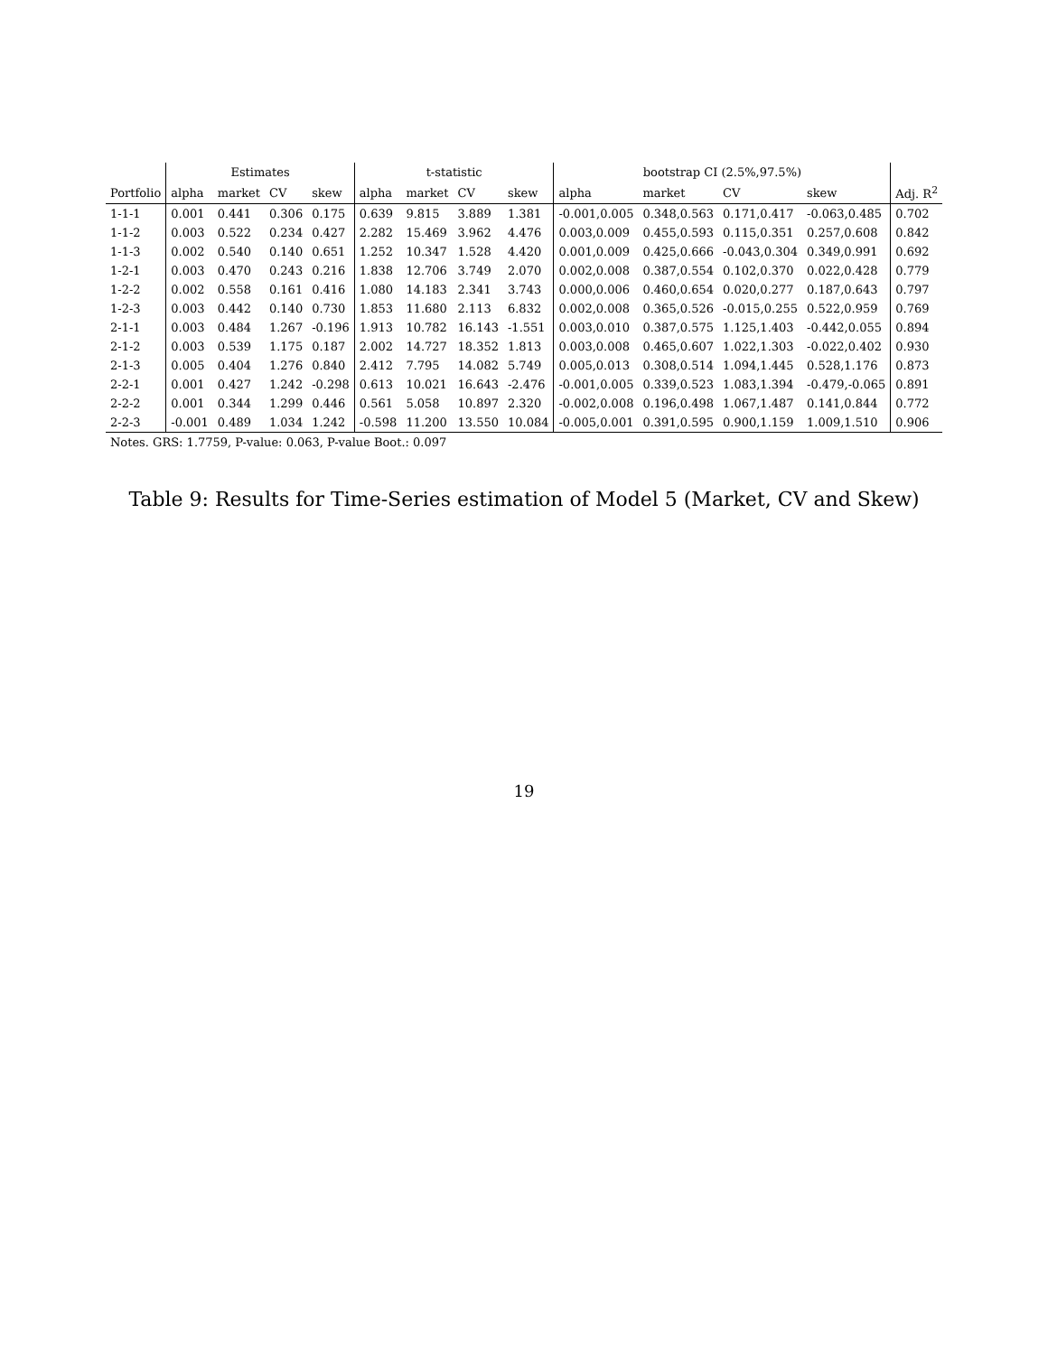| | Estimates | | | | t-statistic | | | | bootstrap CI (2.5%,97.5%) | | | | |
| --- | --- | --- | --- | --- | --- | --- | --- | --- | --- | --- | --- | --- | --- |
| Portfolio | alpha | market | CV | skew | alpha | market | CV | skew | alpha | market | CV | skew | Adj. R<sup>2</sup> |
| 1-1-1 | 0.001 | 0.441 | 0.306 | 0.175 | 0.639 | 9.815 | 3.889 | 1.381 | -0.001,0.005 | 0.348,0.563 | 0.171,0.417 | -0.063,0.485 | 0.702 |
| 1-1-2 | 0.003 | 0.522 | 0.234 | 0.427 | 2.282 | 15.469 | 3.962 | 4.476 | 0.003,0.009 | 0.455,0.593 | 0.115,0.351 | 0.257,0.608 | 0.842 |
| 1-1-3 | 0.002 | 0.540 | 0.140 | 0.651 | 1.252 | 10.347 | 1.528 | 4.420 | 0.001,0.009 | 0.425,0.666 | -0.043,0.304 | 0.349,0.991 | 0.692 |
| 1-2-1 | 0.003 | 0.470 | 0.243 | 0.216 | 1.838 | 12.706 | 3.749 | 2.070 | 0.002,0.008 | 0.387,0.554 | 0.102,0.370 | 0.022,0.428 | 0.779 |
| 1-2-2 | 0.002 | 0.558 | 0.161 | 0.416 | 1.080 | 14.183 | 2.341 | 3.743 | 0.000,0.006 | 0.460,0.654 | 0.020,0.277 | 0.187,0.643 | 0.797 |
| 1-2-3 | 0.003 | 0.442 | 0.140 | 0.730 | 1.853 | 11.680 | 2.113 | 6.832 | 0.002,0.008 | 0.365,0.526 | -0.015,0.255 | 0.522,0.959 | 0.769 |
| 2-1-1 | 0.003 | 0.484 | 1.267 | -0.196 | 1.913 | 10.782 | 16.143 | -1.551 | 0.003,0.010 | 0.387,0.575 | 1.125,1.403 | -0.442,0.055 | 0.894 |
| 2-1-2 | 0.003 | 0.539 | 1.175 | 0.187 | 2.002 | 14.727 | 18.352 | 1.813 | 0.003,0.008 | 0.465,0.607 | 1.022,1.303 | -0.022,0.402 | 0.930 |
| 2-1-3 | 0.005 | 0.404 | 1.276 | 0.840 | 2.412 | 7.795 | 14.082 | 5.749 | 0.005,0.013 | 0.308,0.514 | 1.094,1.445 | 0.528,1.176 | 0.873 |
| 2-2-1 | 0.001 | 0.427 | 1.242 | -0.298 | 0.613 | 10.021 | 16.643 | -2.476 | -0.001,0.005 | 0.339,0.523 | 1.083,1.394 | -0.479,-0.065 | 0.891 |
| 2-2-2 | 0.001 | 0.344 | 1.299 | 0.446 | 0.561 | 5.058 | 10.897 | 2.320 | -0.002,0.008 | 0.196,0.498 | 1.067,1.487 | 0.141,0.844 | 0.772 |
| 2-2-3 | -0.001 | 0.489 | 1.034 | 1.242 | -0.598 | 11.200 | 13.550 | 10.084 | -0.005,0.001 | 0.391,0.595 | 0.900,1.159 | 1.009,1.510 | 0.906 |
| Notes. GRS: 1.7759, P-value: 0.063, P-value Boot.: 0.097 | | | | | | | | | | | | | |
Table 9: Results for Time-Series estimation of Model 5 (Market, CV and Skew)
19